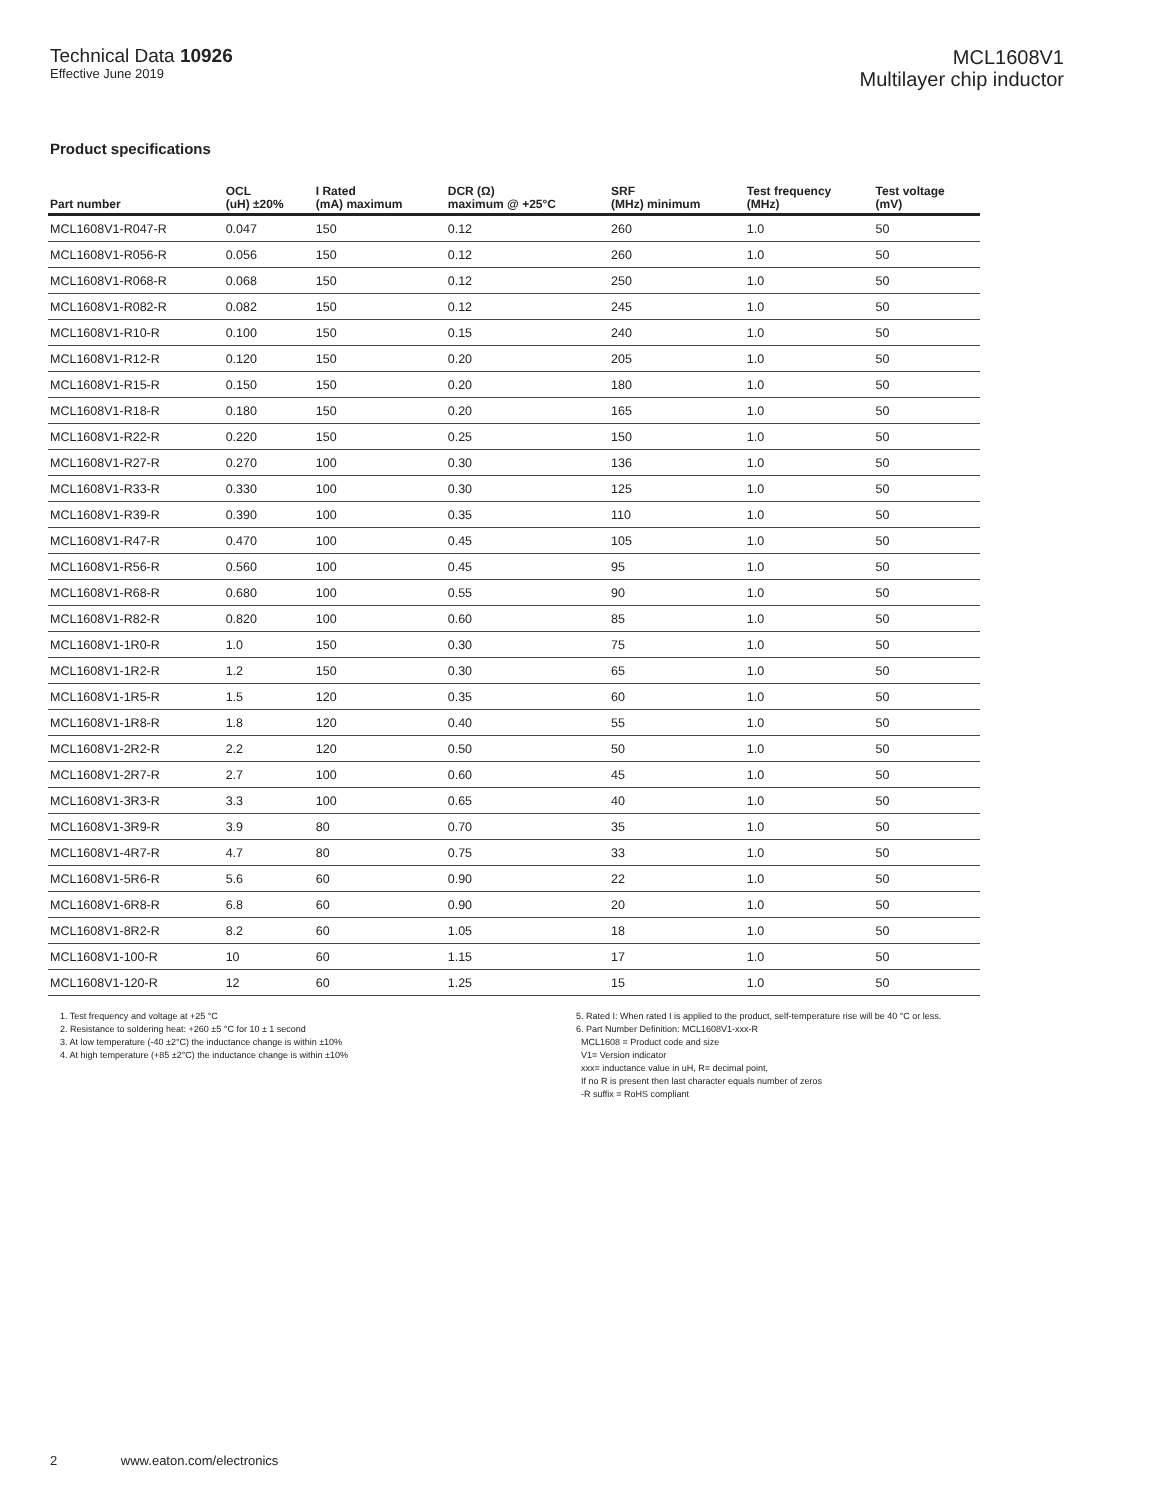Technical Data 10926
Effective June 2019
MCL1608V1
Multilayer chip inductor
Product specifications
| Part number | OCL (uH) ±20% | I Rated (mA) maximum | DCR (Ω) maximum @ +25°C | SRF (MHz) minimum | Test frequency (MHz) | Test voltage (mV) |
| --- | --- | --- | --- | --- | --- | --- |
| MCL1608V1-R047-R | 0.047 | 150 | 0.12 | 260 | 1.0 | 50 |
| MCL1608V1-R056-R | 0.056 | 150 | 0.12 | 260 | 1.0 | 50 |
| MCL1608V1-R068-R | 0.068 | 150 | 0.12 | 250 | 1.0 | 50 |
| MCL1608V1-R082-R | 0.082 | 150 | 0.12 | 245 | 1.0 | 50 |
| MCL1608V1-R10-R | 0.100 | 150 | 0.15 | 240 | 1.0 | 50 |
| MCL1608V1-R12-R | 0.120 | 150 | 0.20 | 205 | 1.0 | 50 |
| MCL1608V1-R15-R | 0.150 | 150 | 0.20 | 180 | 1.0 | 50 |
| MCL1608V1-R18-R | 0.180 | 150 | 0.20 | 165 | 1.0 | 50 |
| MCL1608V1-R22-R | 0.220 | 150 | 0.25 | 150 | 1.0 | 50 |
| MCL1608V1-R27-R | 0.270 | 100 | 0.30 | 136 | 1.0 | 50 |
| MCL1608V1-R33-R | 0.330 | 100 | 0.30 | 125 | 1.0 | 50 |
| MCL1608V1-R39-R | 0.390 | 100 | 0.35 | 110 | 1.0 | 50 |
| MCL1608V1-R47-R | 0.470 | 100 | 0.45 | 105 | 1.0 | 50 |
| MCL1608V1-R56-R | 0.560 | 100 | 0.45 | 95 | 1.0 | 50 |
| MCL1608V1-R68-R | 0.680 | 100 | 0.55 | 90 | 1.0 | 50 |
| MCL1608V1-R82-R | 0.820 | 100 | 0.60 | 85 | 1.0 | 50 |
| MCL1608V1-1R0-R | 1.0 | 150 | 0.30 | 75 | 1.0 | 50 |
| MCL1608V1-1R2-R | 1.2 | 150 | 0.30 | 65 | 1.0 | 50 |
| MCL1608V1-1R5-R | 1.5 | 120 | 0.35 | 60 | 1.0 | 50 |
| MCL1608V1-1R8-R | 1.8 | 120 | 0.40 | 55 | 1.0 | 50 |
| MCL1608V1-2R2-R | 2.2 | 120 | 0.50 | 50 | 1.0 | 50 |
| MCL1608V1-2R7-R | 2.7 | 100 | 0.60 | 45 | 1.0 | 50 |
| MCL1608V1-3R3-R | 3.3 | 100 | 0.65 | 40 | 1.0 | 50 |
| MCL1608V1-3R9-R | 3.9 | 80 | 0.70 | 35 | 1.0 | 50 |
| MCL1608V1-4R7-R | 4.7 | 80 | 0.75 | 33 | 1.0 | 50 |
| MCL1608V1-5R6-R | 5.6 | 60 | 0.90 | 22 | 1.0 | 50 |
| MCL1608V1-6R8-R | 6.8 | 60 | 0.90 | 20 | 1.0 | 50 |
| MCL1608V1-8R2-R | 8.2 | 60 | 1.05 | 18 | 1.0 | 50 |
| MCL1608V1-100-R | 10 | 60 | 1.15 | 17 | 1.0 | 50 |
| MCL1608V1-120-R | 12 | 60 | 1.25 | 15 | 1.0 | 50 |
1. Test frequency and voltage at +25 °C
2. Resistance to soldering heat: +260 ±5 °C for 10 ± 1 second
3. At low temperature (-40 ±2°C) the inductance change is within ±10%
4. At high temperature (+85 ±2°C) the inductance change is within ±10%
5. Rated I: When rated I is applied to the product, self-temperature rise will be 40 °C or less.
6. Part Number Definition: MCL1608V1-xxx-R
MCL1608 = Product code and size
V1= Version indicator
xxx= inductance value in uH, R= decimal point,
If no R is present then last character equals number of zeros
-R suffix = RoHS compliant
2 www.eaton.com/electronics